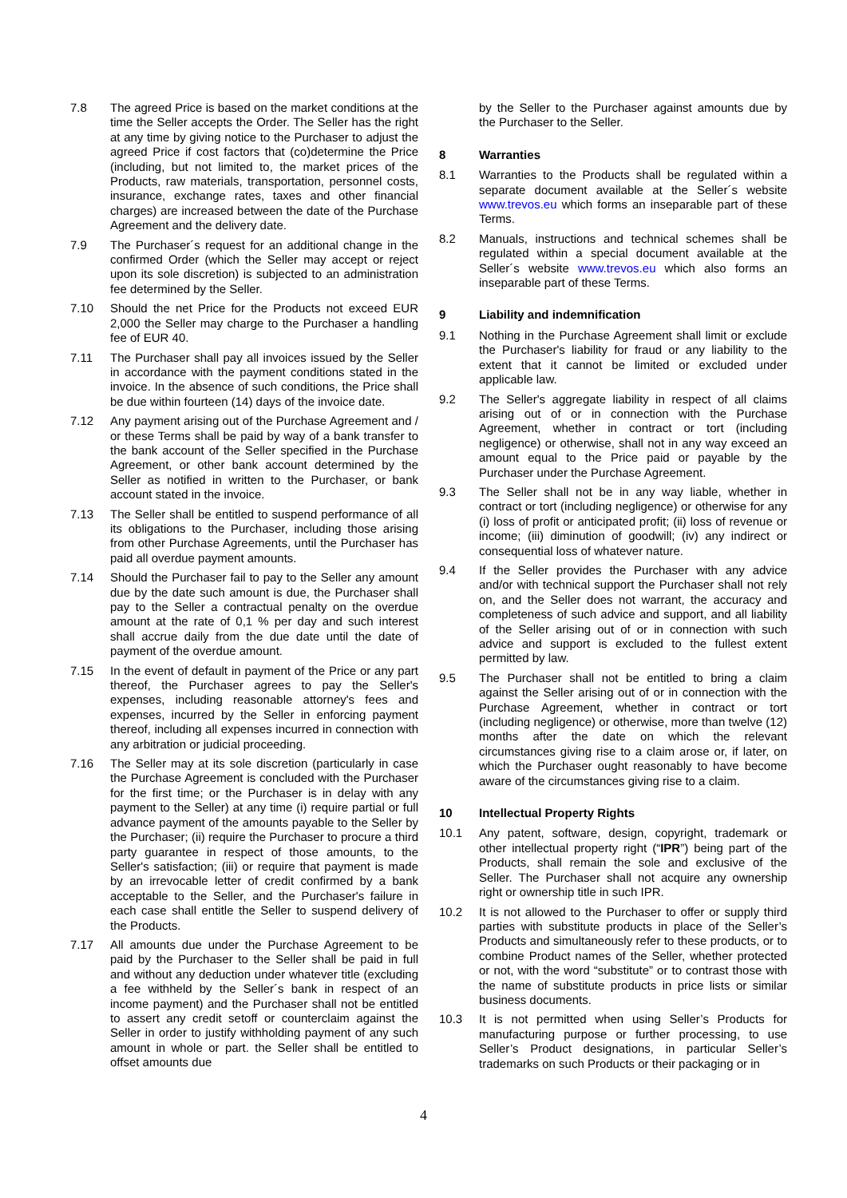7.8 The agreed Price is based on the market conditions at the time the Seller accepts the Order. The Seller has the right at any time by giving notice to the Purchaser to adjust the agreed Price if cost factors that (co)determine the Price (including, but not limited to, the market prices of the Products, raw materials, transportation, personnel costs, insurance, exchange rates, taxes and other financial charges) are increased between the date of the Purchase Agreement and the delivery date.
7.9 The Purchaser´s request for an additional change in the confirmed Order (which the Seller may accept or reject upon its sole discretion) is subjected to an administration fee determined by the Seller.
7.10 Should the net Price for the Products not exceed EUR 2,000 the Seller may charge to the Purchaser a handling fee of EUR 40.
7.11 The Purchaser shall pay all invoices issued by the Seller in accordance with the payment conditions stated in the invoice. In the absence of such conditions, the Price shall be due within fourteen (14) days of the invoice date.
7.12 Any payment arising out of the Purchase Agreement and / or these Terms shall be paid by way of a bank transfer to the bank account of the Seller specified in the Purchase Agreement, or other bank account determined by the Seller as notified in written to the Purchaser, or bank account stated in the invoice.
7.13 The Seller shall be entitled to suspend performance of all its obligations to the Purchaser, including those arising from other Purchase Agreements, until the Purchaser has paid all overdue payment amounts.
7.14 Should the Purchaser fail to pay to the Seller any amount due by the date such amount is due, the Purchaser shall pay to the Seller a contractual penalty on the overdue amount at the rate of 0,1 % per day and such interest shall accrue daily from the due date until the date of payment of the overdue amount.
7.15 In the event of default in payment of the Price or any part thereof, the Purchaser agrees to pay the Seller's expenses, including reasonable attorney's fees and expenses, incurred by the Seller in enforcing payment thereof, including all expenses incurred in connection with any arbitration or judicial proceeding.
7.16 The Seller may at its sole discretion (particularly in case the Purchase Agreement is concluded with the Purchaser for the first time; or the Purchaser is in delay with any payment to the Seller) at any time (i) require partial or full advance payment of the amounts payable to the Seller by the Purchaser; (ii) require the Purchaser to procure a third party guarantee in respect of those amounts, to the Seller's satisfaction; (iii) or require that payment is made by an irrevocable letter of credit confirmed by a bank acceptable to the Seller, and the Purchaser's failure in each case shall entitle the Seller to suspend delivery of the Products.
7.17 All amounts due under the Purchase Agreement to be paid by the Purchaser to the Seller shall be paid in full and without any deduction under whatever title (excluding a fee withheld by the Seller´s bank in respect of an income payment) and the Purchaser shall not be entitled to assert any credit setoff or counterclaim against the Seller in order to justify withholding payment of any such amount in whole or part. the Seller shall be entitled to offset amounts due
by the Seller to the Purchaser against amounts due by the Purchaser to the Seller.
8 Warranties
8.1 Warranties to the Products shall be regulated within a separate document available at the Seller´s website www.trevos.eu which forms an inseparable part of these Terms.
8.2 Manuals, instructions and technical schemes shall be regulated within a special document available at the Seller´s website www.trevos.eu which also forms an inseparable part of these Terms.
9 Liability and indemnification
9.1 Nothing in the Purchase Agreement shall limit or exclude the Purchaser's liability for fraud or any liability to the extent that it cannot be limited or excluded under applicable law.
9.2 The Seller's aggregate liability in respect of all claims arising out of or in connection with the Purchase Agreement, whether in contract or tort (including negligence) or otherwise, shall not in any way exceed an amount equal to the Price paid or payable by the Purchaser under the Purchase Agreement.
9.3 The Seller shall not be in any way liable, whether in contract or tort (including negligence) or otherwise for any (i) loss of profit or anticipated profit; (ii) loss of revenue or income; (iii) diminution of goodwill; (iv) any indirect or consequential loss of whatever nature.
9.4 If the Seller provides the Purchaser with any advice and/or with technical support the Purchaser shall not rely on, and the Seller does not warrant, the accuracy and completeness of such advice and support, and all liability of the Seller arising out of or in connection with such advice and support is excluded to the fullest extent permitted by law.
9.5 The Purchaser shall not be entitled to bring a claim against the Seller arising out of or in connection with the Purchase Agreement, whether in contract or tort (including negligence) or otherwise, more than twelve (12) months after the date on which the relevant circumstances giving rise to a claim arose or, if later, on which the Purchaser ought reasonably to have become aware of the circumstances giving rise to a claim.
10 Intellectual Property Rights
10.1 Any patent, software, design, copyright, trademark or other intellectual property right (“IPR”) being part of the Products, shall remain the sole and exclusive of the Seller. The Purchaser shall not acquire any ownership right or ownership title in such IPR.
10.2 It is not allowed to the Purchaser to offer or supply third parties with substitute products in place of the Seller’s Products and simultaneously refer to these products, or to combine Product names of the Seller, whether protected or not, with the word “substitute” or to contrast those with the name of substitute products in price lists or similar business documents.
10.3 It is not permitted when using Seller’s Products for manufacturing purpose or further processing, to use Seller’s Product designations, in particular Seller’s trademarks on such Products or their packaging or in
4